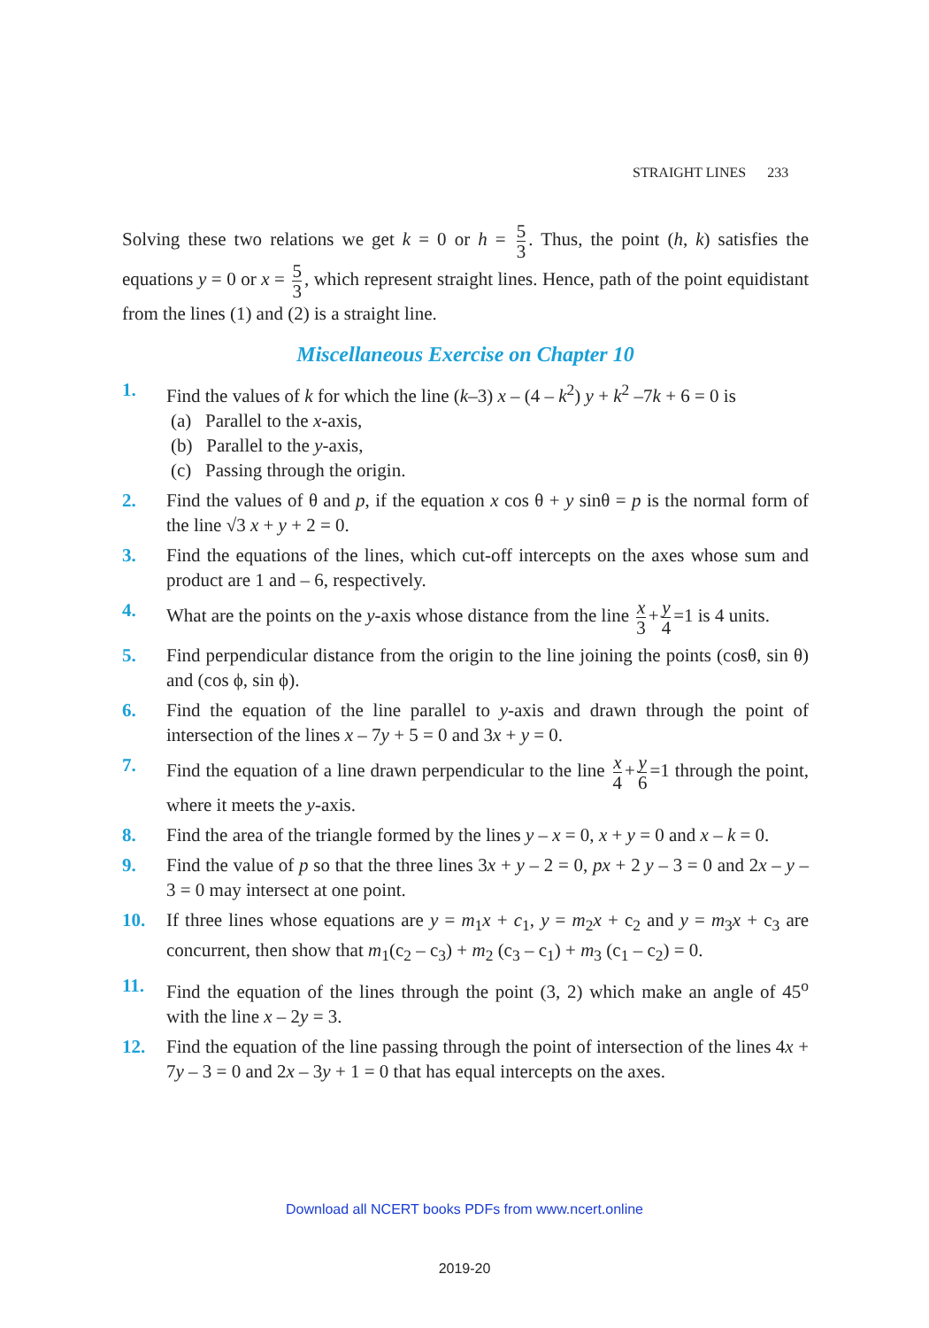STRAIGHT LINES 233
Solving these two relations we get k = 0 or h = 5 3. Thus, the point (h, k) satisfies the equations y = 0 or x = 5 3, which represent straight lines. Hence, path of the point equidistant from the lines (1) and (2) is a straight line.
Miscellaneous Exercise on Chapter 10
1. Find the values of k for which the line (k–3) x – (4 – k<sup>2</sup>) y + k<sup>2</sup> –7k + 6 = 0 is
(a) Parallel to the x-axis,
(b) Parallel to the y-axis,
(c) Passing through the origin.
2. Find the values of θ and p, if the equation x cos θ + y sinθ = p is the normal form of the line √3 x + y + 2 = 0.
3. Find the equations of the lines, which cut-off intercepts on the axes whose sum and product are 1 and – 6, respectively.
4. What are the points on the y-axis whose distance from the line x 3 + y 4 =1 is 4 units.
5. Find perpendicular distance from the origin to the line joining the points (cosθ, sin θ) and (cos ϕ, sin ϕ).
6. Find the equation of the line parallel to y-axis and drawn through the point of intersection of the lines x – 7y + 5 = 0 and 3x + y = 0.
7. Find the equation of a line drawn perpendicular to the line x 4 + y 6 =1 through the point, where it meets the y-axis.
8. Find the area of the triangle formed by the lines y – x = 0, x + y = 0 and x – k = 0.
9. Find the value of p so that the three lines 3x + y – 2 = 0, px + 2 y – 3 = 0 and 2x – y – 3 = 0 may intersect at one point.
10. If three lines whose equations are y = m<sub>1</sub>x + c<sub>1</sub>, y = m<sub>2</sub>x + c<sub>2</sub> and y = m<sub>3</sub>x + c<sub>3</sub> are concurrent, then show that m<sub>1</sub>(c<sub>2</sub> – c<sub>3</sub>) + m<sub>2</sub> (c<sub>3</sub> – c<sub>1</sub>) + m<sub>3</sub> (c<sub>1</sub> – c<sub>2</sub>) = 0.
11. Find the equation of the lines through the point (3, 2) which make an angle of 45<sup>o</sup> with the line x – 2y = 3.
12. Find the equation of the line passing through the point of intersection of the lines 4x + 7y – 3 = 0 and 2x – 3y + 1 = 0 that has equal intercepts on the axes.
Download all NCERT books PDFs from www.ncert.online
2019-20